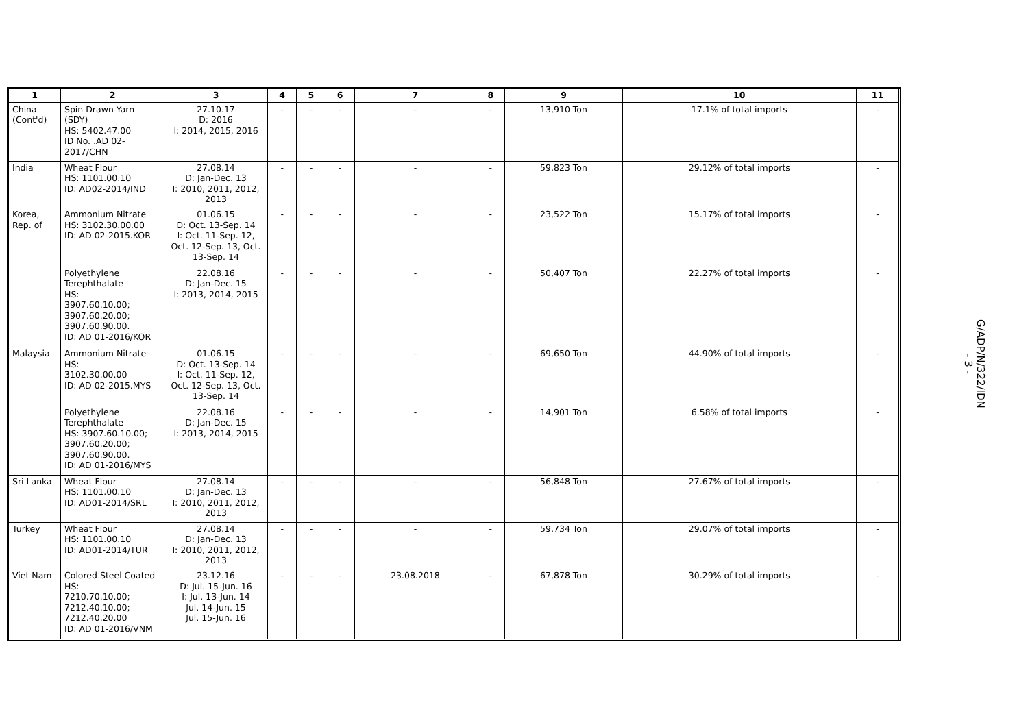| 1 | 2 | 3 | 4 | 5 | 6 | 7 | 8 | 9 | 10 | 11 |
| --- | --- | --- | --- | --- | --- | --- | --- | --- | --- | --- |
| China (Cont'd) | Spin Drawn Yarn (SDY) HS: 5402.47.00 ID No. .AD 02-2017/CHN | 27.10.17 D: 2016 I: 2014, 2015, 2016 | - | - | - | - | - | 13,910 Ton | 17.1% of total imports | - |
| India | Wheat Flour HS: 1101.00.10 ID: AD02-2014/IND | 27.08.14 D: Jan-Dec. 13 I: 2010, 2011, 2012, 2013 | - | - | - | - | - | 59,823 Ton | 29.12% of total imports | - |
| Korea, Rep. of | Ammonium Nitrate HS: 3102.30.00.00 ID: AD 02-2015.KOR | 01.06.15 D: Oct. 13-Sep. 14 I: Oct. 11-Sep. 12, Oct. 12-Sep. 13, Oct. 13-Sep. 14 | - | - | - | - | - | 23,522 Ton | 15.17% of total imports | - |
| | Polyethylene Terephthalate HS: 3907.60.10.00; 3907.60.20.00; 3907.60.90.00. ID: AD 01-2016/KOR | 22.08.16 D: Jan-Dec. 15 I: 2013, 2014, 2015 | - | - | - | - | - | 50,407 Ton | 22.27% of total imports | - |
| Malaysia | Ammonium Nitrate HS: 3102.30.00.00 ID: AD 02-2015.MYS | 01.06.15 D: Oct. 13-Sep. 14 I: Oct. 11-Sep. 12, Oct. 12-Sep. 13, Oct. 13-Sep. 14 | - | - | - | - | - | 69,650 Ton | 44.90% of total imports | - |
| | Polyethylene Terephthalate HS: 3907.60.10.00; 3907.60.20.00; 3907.60.90.00. ID: AD 01-2016/MYS | 22.08.16 D: Jan-Dec. 15 I: 2013, 2014, 2015 | - | - | - | - | - | 14,901 Ton | 6.58% of total imports | - |
| Sri Lanka | Wheat Flour HS: 1101.00.10 ID: AD01-2014/SRL | 27.08.14 D: Jan-Dec. 13 I: 2010, 2011, 2012, 2013 | - | - | - | - | - | 56,848 Ton | 27.67% of total imports | - |
| Turkey | Wheat Flour HS: 1101.00.10 ID: AD01-2014/TUR | 27.08.14 D: Jan-Dec. 13 I: 2010, 2011, 2012, 2013 | - | - | - | - | - | 59,734 Ton | 29.07% of total imports | - |
| Viet Nam | Colored Steel Coated HS: 7210.70.10.00; 7212.40.10.00; 7212.40.20.00 ID: AD 01-2016/VNM | 23.12.16 D: Jul. 15-Jun. 16 I: Jul. 13-Jun. 14 Jul. 14-Jun. 15 Jul. 15-Jun. 16 | - | - | - | 23.08.2018 | - | 67,878 Ton | 30.29% of total imports | - |
G/ADP/N/322/IDN
- 3 -